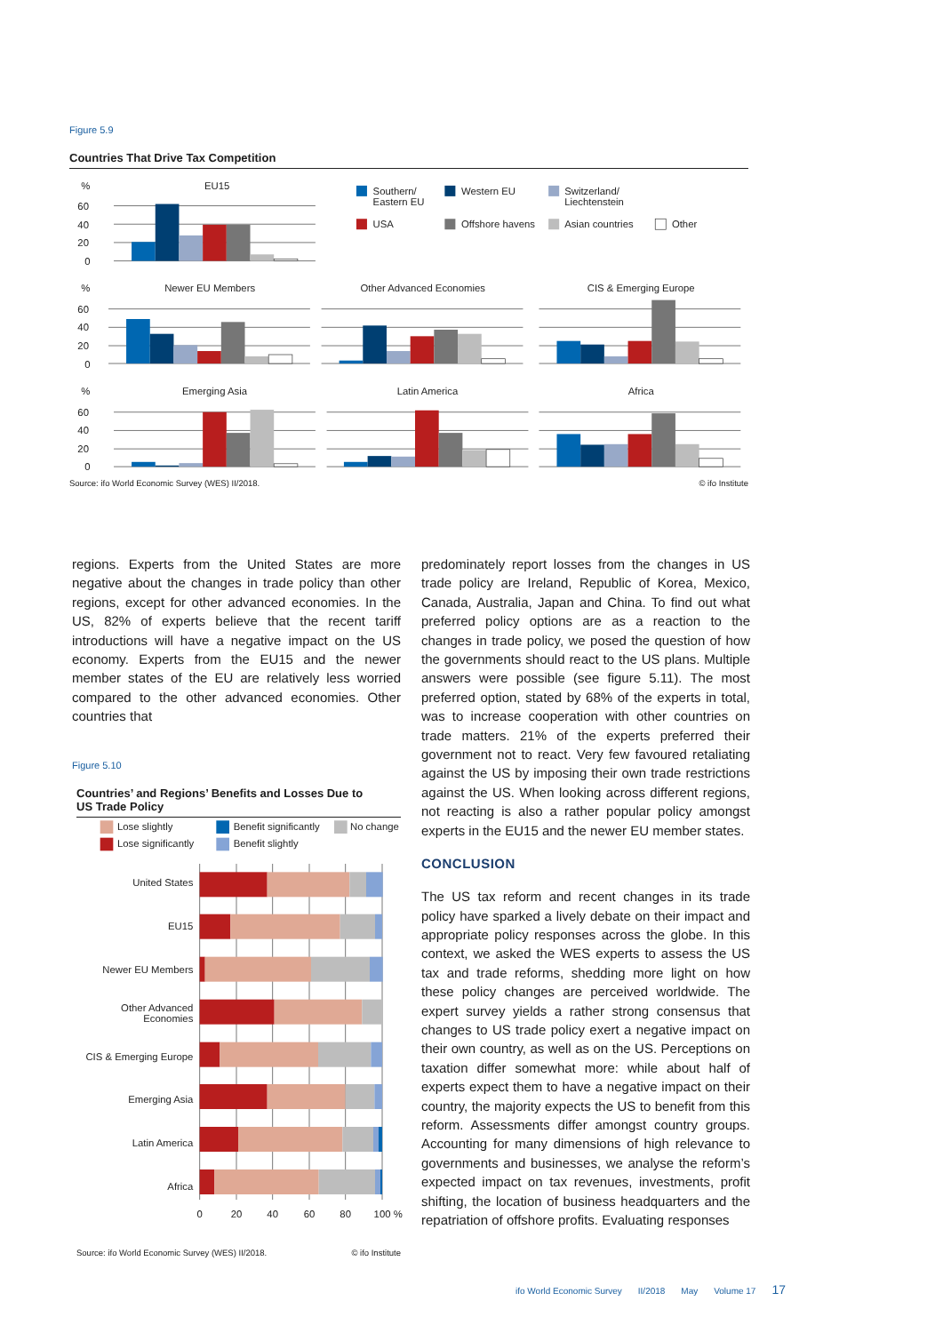Figure 5.9
Countries That Drive Tax Competition
%
60
40
20
0
%
60
40
20
0
%
60
40
20
0
EU15
Newer EU Members
Other Advanced Economies
CIS & Emerging Europe
Emerging Asia
Latin America
Africa
Southern/
Eastern EU
Western EU
Switzerland/
Liechtenstein
USA
Offshore havens
Asian countries
Other
Source: ifo World Economic Survey (WES) II/2018. © ifo Institute
regions. Experts from the United States are more negative about the changes in trade policy than other regions, except for other advanced economies. In the US, 82% of experts believe that the recent tariff introductions will have a negative impact on the US economy. Experts from the EU15 and the newer member states of the EU are relatively less worried compared to the other advanced economies. Other countries that
Figure 5.10
Countries’ and Regions’ Benefits and Losses Due to
US Trade Policy
Lose slightly
Lose significantly
Benefit significantly
Benefit slightly
No change
United States
EU15
Newer EU Members
Other Advanced
Economies
CIS & Emerging Europe
Emerging Asia
Latin America
Africa
0
20
40
60
80
100 %
Source: ifo World Economic Survey (WES) II/2018. © ifo Institute
predominately report losses from the changes in US trade policy are Ireland, Republic of Korea, Mexico, Canada, Australia, Japan and China. To find out what preferred policy options are as a reaction to the changes in trade policy, we posed the question of how the governments should react to the US plans. Multiple answers were possible (see figure 5.11). The most preferred option, stated by 68% of the experts in total, was to increase cooperation with other countries on trade matters. 21% of the experts preferred their government not to react. Very few favoured retaliating against the US by imposing their own trade restrictions against the US. When looking across different regions, not reacting is also a rather popular policy amongst experts in the EU15 and the newer EU member states.
CONCLUSION
The US tax reform and recent changes in its trade policy have sparked a lively debate on their impact and appropriate policy responses across the globe. In this context, we asked the WES experts to assess the US tax and trade reforms, shedding more light on how these policy changes are perceived worldwide. The expert survey yields a rather strong consensus that changes to US trade policy exert a negative impact on their own country, as well as on the US. Perceptions on taxation differ somewhat more: while about half of experts expect them to have a negative impact on their country, the majority expects the US to benefit from this reform. Assessments differ amongst country groups. Accounting for many dimensions of high relevance to governments and businesses, we analyse the reform’s expected impact on tax revenues, investments, profit shifting, the location of business headquarters and the repatriation of offshore profits. Evaluating responses
ifo World Economic Survey II/2018 May Volume 17 17